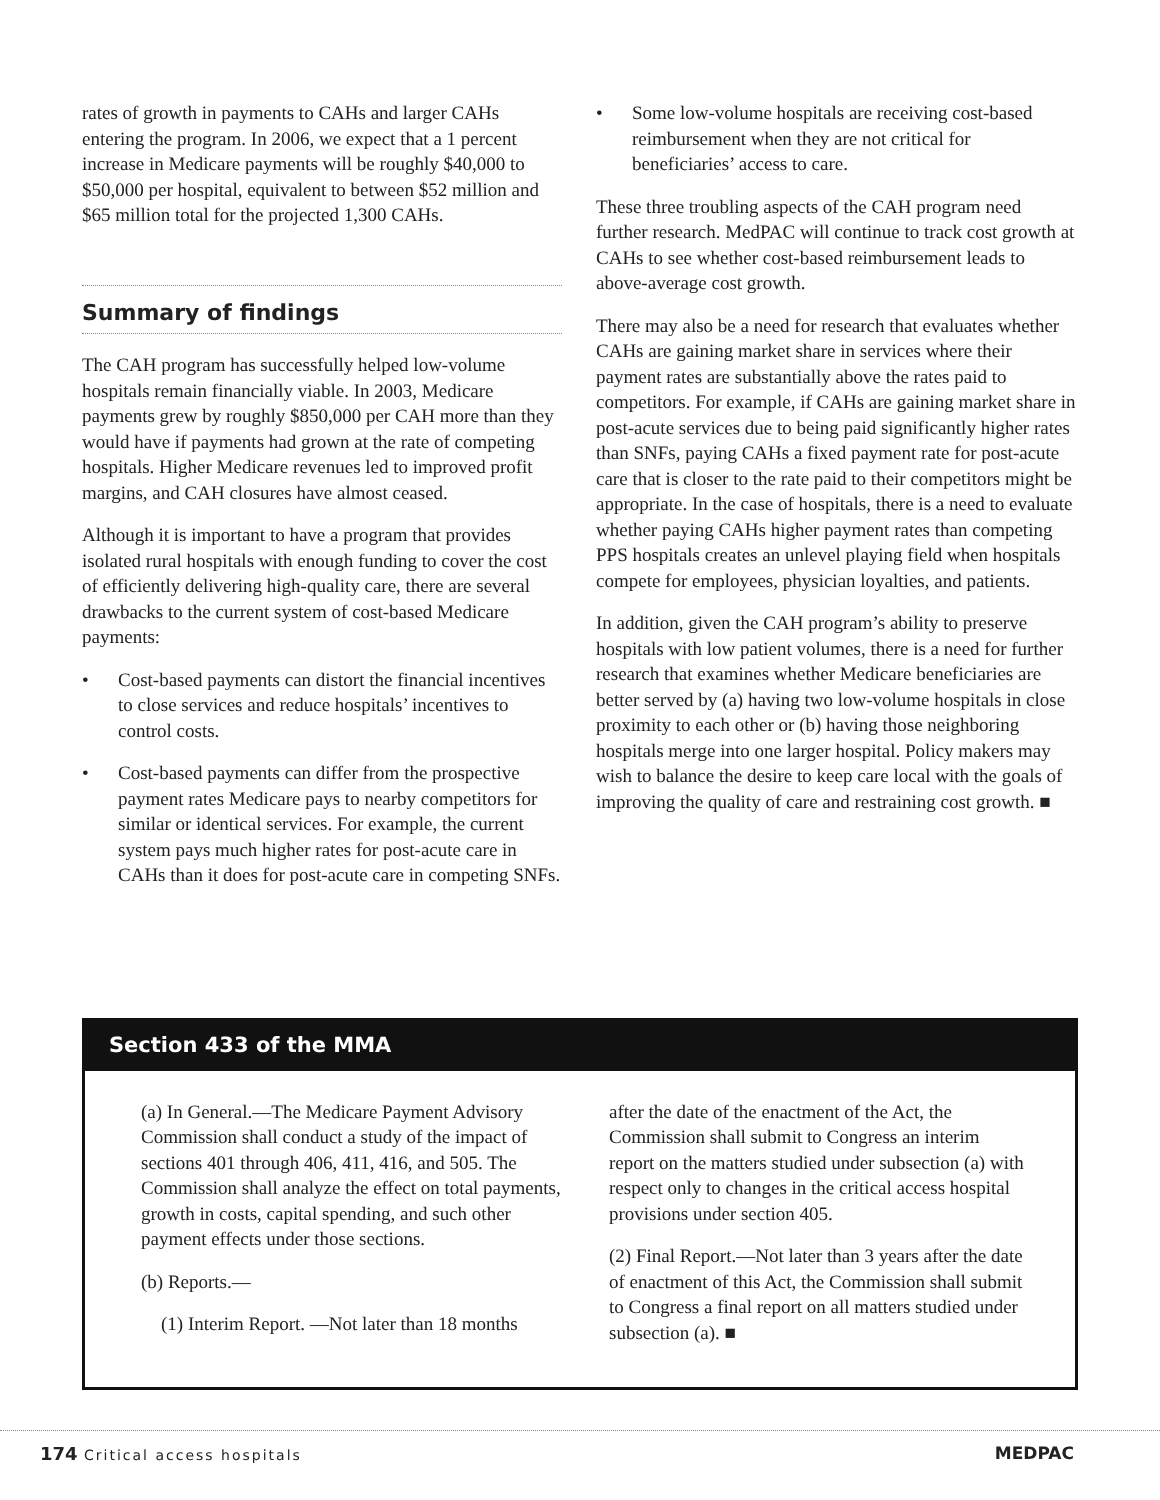rates of growth in payments to CAHs and larger CAHs entering the program. In 2006, we expect that a 1 percent increase in Medicare payments will be roughly $40,000 to $50,000 per hospital, equivalent to between $52 million and $65 million total for the projected 1,300 CAHs.
Summary of findings
The CAH program has successfully helped low-volume hospitals remain financially viable. In 2003, Medicare payments grew by roughly $850,000 per CAH more than they would have if payments had grown at the rate of competing hospitals. Higher Medicare revenues led to improved profit margins, and CAH closures have almost ceased.
Although it is important to have a program that provides isolated rural hospitals with enough funding to cover the cost of efficiently delivering high-quality care, there are several drawbacks to the current system of cost-based Medicare payments:
• Cost-based payments can distort the financial incentives to close services and reduce hospitals’ incentives to control costs.
• Cost-based payments can differ from the prospective payment rates Medicare pays to nearby competitors for similar or identical services. For example, the current system pays much higher rates for post-acute care in CAHs than it does for post-acute care in competing SNFs.
• Some low-volume hospitals are receiving cost-based reimbursement when they are not critical for beneficiaries’ access to care.
These three troubling aspects of the CAH program need further research. MedPAC will continue to track cost growth at CAHs to see whether cost-based reimbursement leads to above-average cost growth.
There may also be a need for research that evaluates whether CAHs are gaining market share in services where their payment rates are substantially above the rates paid to competitors. For example, if CAHs are gaining market share in post-acute services due to being paid significantly higher rates than SNFs, paying CAHs a fixed payment rate for post-acute care that is closer to the rate paid to their competitors might be appropriate. In the case of hospitals, there is a need to evaluate whether paying CAHs higher payment rates than competing PPS hospitals creates an unlevel playing field when hospitals compete for employees, physician loyalties, and patients.
In addition, given the CAH program’s ability to preserve hospitals with low patient volumes, there is a need for further research that examines whether Medicare beneficiaries are better served by (a) having two low-volume hospitals in close proximity to each other or (b) having those neighboring hospitals merge into one larger hospital. Policy makers may wish to balance the desire to keep care local with the goals of improving the quality of care and restraining cost growth. ■
Section 433 of the MMA
(a) In General.—The Medicare Payment Advisory Commission shall conduct a study of the impact of sections 401 through 406, 411, 416, and 505. The Commission shall analyze the effect on total payments, growth in costs, capital spending, and such other payment effects under those sections.
(b) Reports.—
(1) Interim Report. —Not later than 18 months
after the date of the enactment of the Act, the Commission shall submit to Congress an interim report on the matters studied under subsection (a) with respect only to changes in the critical access hospital provisions under section 405.
(2) Final Report.—Not later than 3 years after the date of enactment of this Act, the Commission shall submit to Congress a final report on all matters studied under subsection (a). ■
174 Critical access hospitals MEDPAC